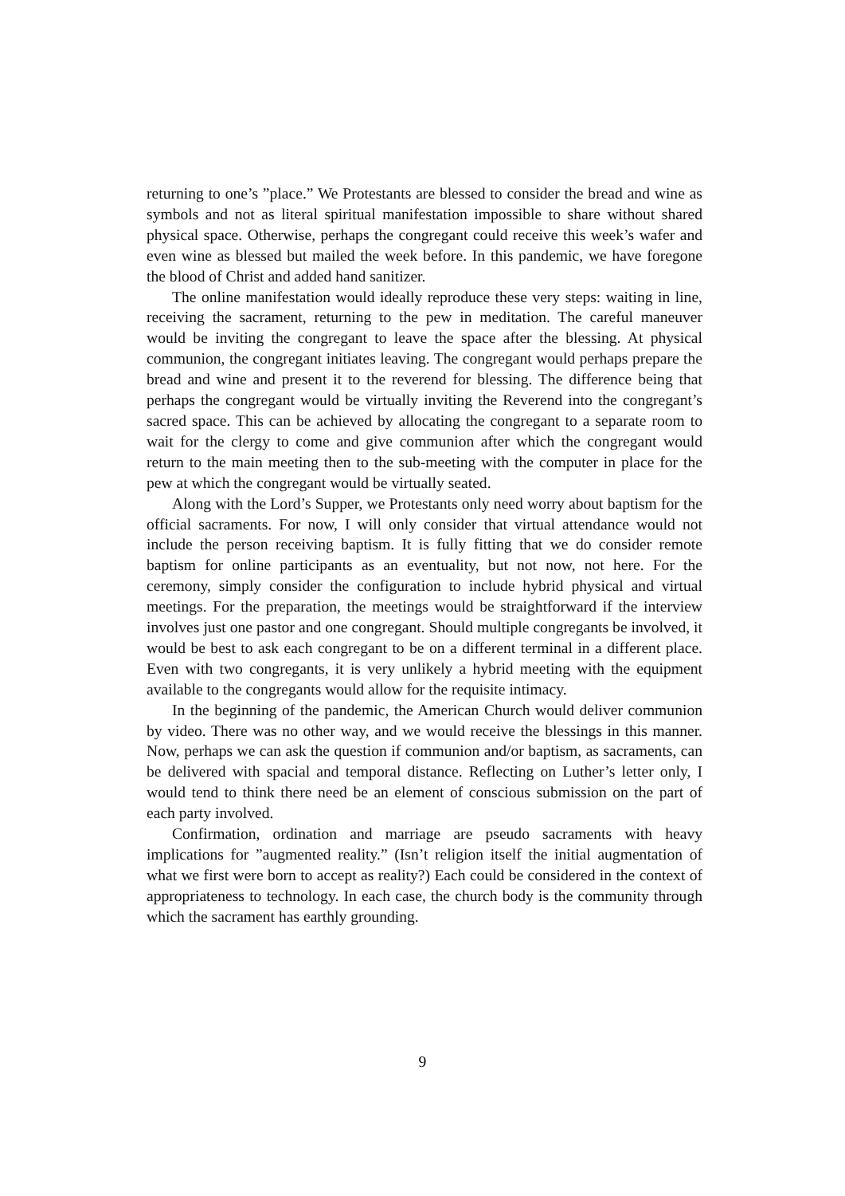returning to one’s ”place.” We Protestants are blessed to consider the bread and wine as symbols and not as literal spiritual manifestation impossible to share without shared physical space. Otherwise, perhaps the congregant could receive this week’s wafer and even wine as blessed but mailed the week before. In this pandemic, we have foregone the blood of Christ and added hand sanitizer.
The online manifestation would ideally reproduce these very steps: waiting in line, receiving the sacrament, returning to the pew in meditation. The careful maneuver would be inviting the congregant to leave the space after the blessing. At physical communion, the congregant initiates leaving. The congregant would perhaps prepare the bread and wine and present it to the reverend for blessing. The difference being that perhaps the congregant would be virtually inviting the Reverend into the congregant’s sacred space. This can be achieved by allocating the congregant to a separate room to wait for the clergy to come and give communion after which the congregant would return to the main meeting then to the sub-meeting with the computer in place for the pew at which the congregant would be virtually seated.
Along with the Lord’s Supper, we Protestants only need worry about baptism for the official sacraments. For now, I will only consider that virtual attendance would not include the person receiving baptism. It is fully fitting that we do consider remote baptism for online participants as an eventuality, but not now, not here. For the ceremony, simply consider the configuration to include hybrid physical and virtual meetings. For the preparation, the meetings would be straightforward if the interview involves just one pastor and one congregant. Should multiple congregants be involved, it would be best to ask each congregant to be on a different terminal in a different place. Even with two congregants, it is very unlikely a hybrid meeting with the equipment available to the congregants would allow for the requisite intimacy.
In the beginning of the pandemic, the American Church would deliver communion by video. There was no other way, and we would receive the blessings in this manner. Now, perhaps we can ask the question if communion and/or baptism, as sacraments, can be delivered with spacial and temporal distance. Reflecting on Luther’s letter only, I would tend to think there need be an element of conscious submission on the part of each party involved.
Confirmation, ordination and marriage are pseudo sacraments with heavy implications for ”augmented reality.” (Isn’t religion itself the initial augmentation of what we first were born to accept as reality?) Each could be considered in the context of appropriateness to technology. In each case, the church body is the community through which the sacrament has earthly grounding.
9